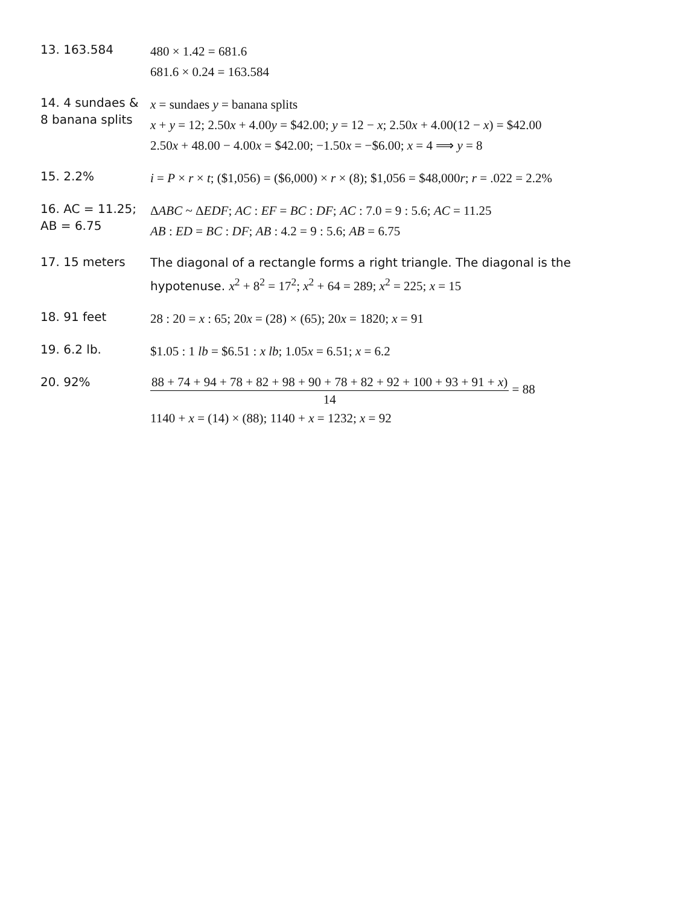13. 163.584
480 × 1.42 = 681.6
681.6 × 0.24 = 163.584
14. 4 sundaes &
8 banana splits
x = sundaes y = banana splits
x + y = 12; 2.50x + 4.00y = $42.00; y = 12 − x; 2.50x + 4.00(12 − x) = $42.00
2.50x + 48.00 − 4.00x = $42.00; −1.50x = −$6.00; x = 4 ⟹ y = 8
15. 2.2%
i = P × r × t; ($1,056) = ($6,000) × r × (8); $1,056 = $48,000r; r = .022 = 2.2%
16. AC = 11.25;
AB = 6.75
ΔABC ~ ΔEDF; AC : EF = BC : DF; AC : 7.0 = 9 : 5.6; AC = 11.25
AB : ED = BC : DF; AB : 4.2 = 9 : 5.6; AB = 6.75
17. 15 meters
The diagonal of a rectangle forms a right triangle. The diagonal is the
hypotenuse. x<sup>2</sup> + 8<sup>2</sup> = 17<sup>2</sup>; x<sup>2</sup> + 64 = 289; x<sup>2</sup> = 225; x = 15
18. 91 feet
28 : 20 = x : 65; 20x = (28) × (65); 20x = 1820; x = 91
19. 6.2 lb.
$1.05 : 1 lb = $6.51 : x lb; 1.05x = 6.51; x = 6.2
20. 92%
88 + 74 + 94 + 78 + 82 + 98 + 90 + 78 + 82 + 92 + 100 + 93 + 91 + x) 14 = 88
1140 + x = (14) × (88); 1140 + x = 1232; x = 92